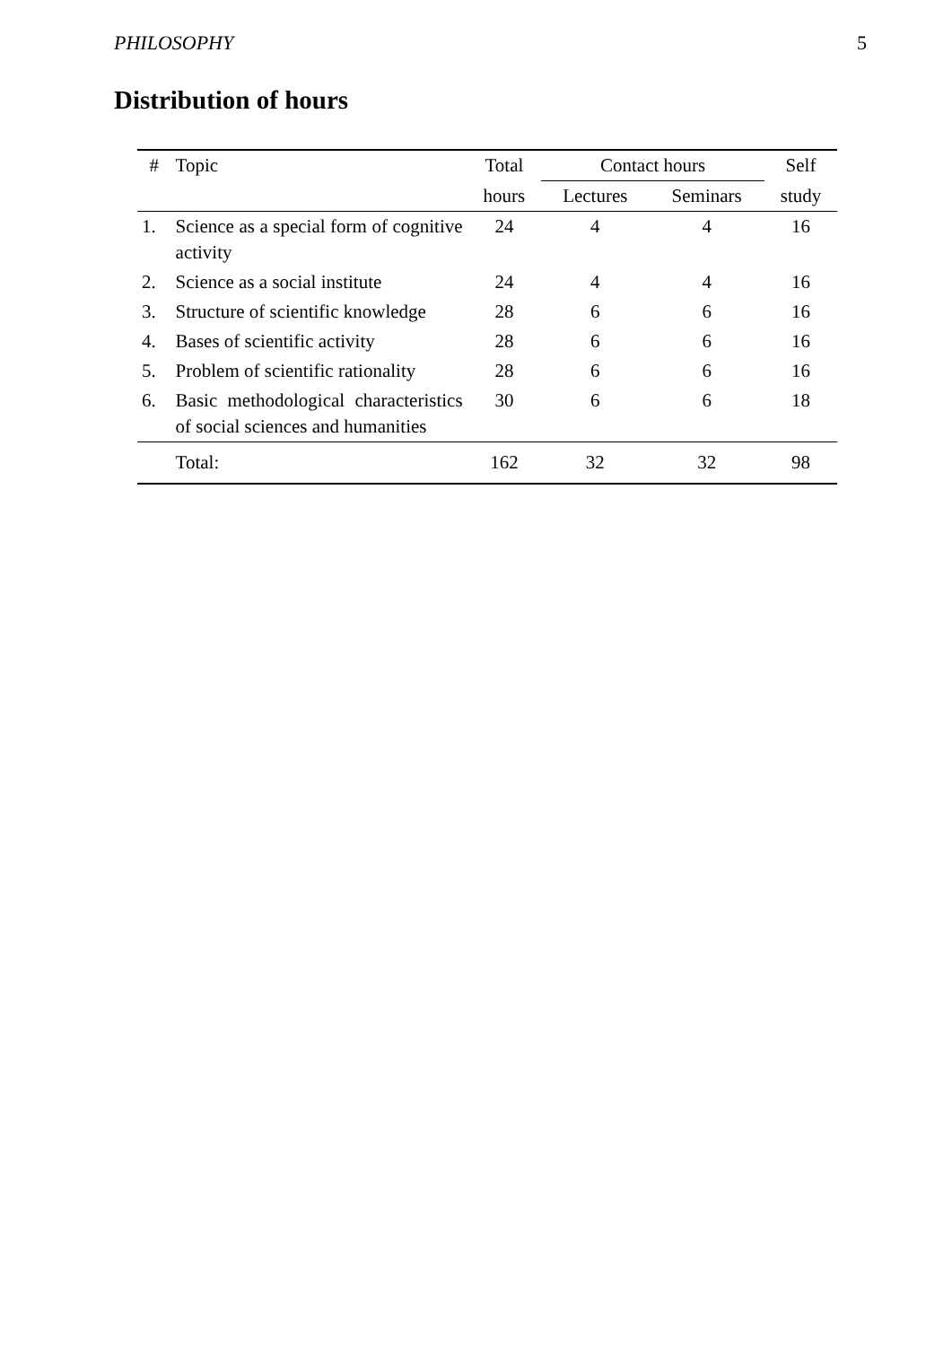PHILOSOPHY 5
Distribution of hours
| # | Topic | Total | Contact hours | | Self |
| --- | --- | --- | --- | --- | --- |
| | | hours | Lectures | Seminars | study |
| 1. | Science as a special form of cognitive activity | 24 | 4 | 4 | 16 |
| 2. | Science as a social institute | 24 | 4 | 4 | 16 |
| 3. | Structure of scientific knowledge | 28 | 6 | 6 | 16 |
| 4. | Bases of scientific activity | 28 | 6 | 6 | 16 |
| 5. | Problem of scientific rationality | 28 | 6 | 6 | 16 |
| 6. | Basic methodological characteristics of social sciences and humanities | 30 | 6 | 6 | 18 |
| | Total: | 162 | 32 | 32 | 98 |